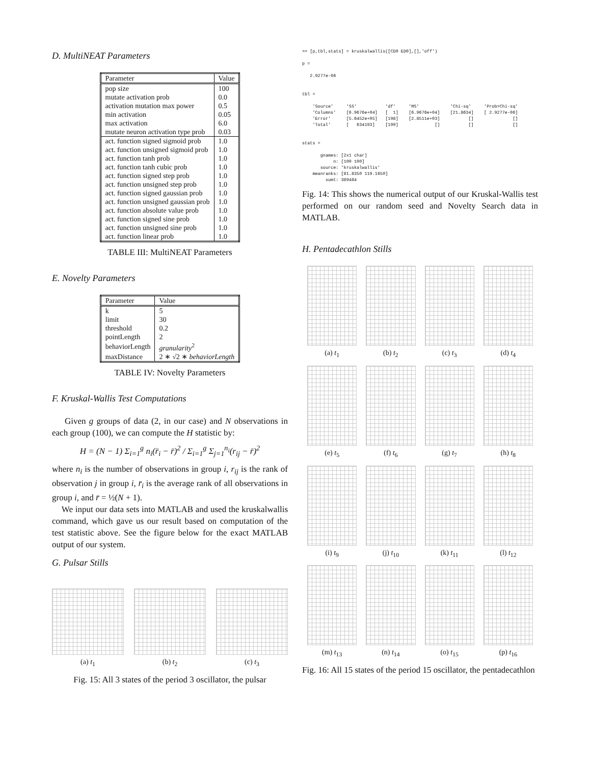D. MultiNEAT Parameters
| Parameter | Value |
| --- | --- |
| pop size | 100 |
| mutate activation prob | 0.0 |
| activation mutation max power | 0.5 |
| min activation | 0.05 |
| max activation | 6.0 |
| mutate neuron activation type prob | 0.03 |
| act. function signed sigmoid prob | 1.0 |
| act. function unsigned sigmoid prob | 1.0 |
| act. function tanh prob | 1.0 |
| act. function tanh cubic prob | 1.0 |
| act. function signed step prob | 1.0 |
| act. function unsigned step prob | 1.0 |
| act. function signed gaussian prob | 1.0 |
| act. function unsigned gaussian prob | 1.0 |
| act. function absolute value prob | 1.0 |
| act. function signed sine prob | 1.0 |
| act. function unsigned sine prob | 1.0 |
| act. function linear prob | 1.0 |
TABLE III: MultiNEAT Parameters
E. Novelty Parameters
| Parameter | Value |
| --- | --- |
| k | 5 |
| limit | 30 |
| threshold | 0.2 |
| pointLength | 2 |
| behaviorLength | granularity<sup>2</sup> |
| maxDistance | 2 ∗ √2 ∗ behaviorLength |
TABLE IV: Novelty Parameters
F. Kruskal-Wallis Test Computations
Given g groups of data (2, in our case) and N observations in each group (100), we can compute the H statistic by:
H = (N − 1) Σ<sub>i=1</sub><sup>g</sup> n<sub>i</sub>(r̄<sub>i</sub> − r̄)<sup>2</sup> / Σ<sub>i=1</sub><sup>g</sup> Σ<sub>j=1</sub><sup>n<sub>i</sub></sup>(r<sub>ij</sub> − r̄)<sup>2</sup>
where n<sub>i</sub> is the number of observations in group i, r<sub>ij</sub> is the rank of observation j in group i, r̄<sub>i</sub> is the average rank of all observations in group i, and r̄ = ½(N + 1).
We input our data sets into MATLAB and used the kruskalwallis command, which gave us our result based on computation of the test statistic above. See the figure below for the exact MATLAB output of our system.
G. Pulsar Stills
(a) t<sub>1</sub>
(b) t<sub>2</sub>
(c) t<sub>3</sub>
Fig. 15: All 3 states of the period 3 oscillator, the pulsar
>> [p,tbl,stats] = kruskalwallis([CD0 ED0],[],'off')

p =

   2.9277e-06


tbl =

    'Source'     'SS'           'df'     'MS'            'Chi-sq'     'Prob>Chi-sq'
    'Columns'    [6.9676e+04]   [  1]    [6.9676e+04]    [21.8634]    [ 2.9277e-06]
    'Error'      [5.6452e+05]   [198]    [2.8511e+03]           []               []
    'Total'      [   634193]    [199]              []           []               []


stats =

       gnames: [2x1 char]
            n: [100 100]
       source: 'kruskalwallis'
    meanranks: [81.8350 119.1650]
         sumt: 389484
Fig. 14: This shows the numerical output of our Kruskal-Wallis test performed on our random seed and Novelty Search data in MATLAB.
H. Pentadecathlon Stills
(a) t<sub>1</sub>
(b) t<sub>2</sub>
(c) t<sub>3</sub>
(d) t<sub>4</sub>
(e) t<sub>5</sub>
(f) t<sub>6</sub>
(g) t<sub>7</sub>
(h) t<sub>8</sub>
(i) t<sub>9</sub>
(j) t<sub>10</sub>
(k) t<sub>11</sub>
(l) t<sub>12</sub>
(m) t<sub>13</sub>
(n) t<sub>14</sub>
(o) t<sub>15</sub>
(p) t<sub>16</sub>
Fig. 16: All 15 states of the period 15 oscillator, the pentadecathlon